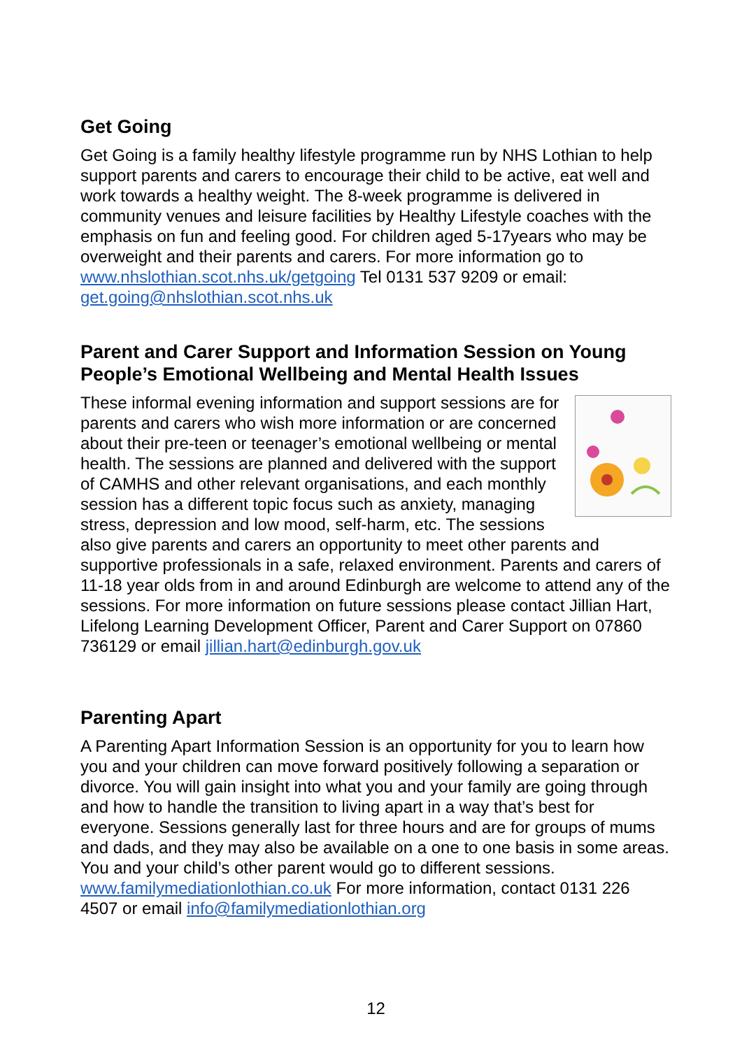Get Going
Get Going is a family healthy lifestyle programme run by NHS Lothian to help support parents and carers to encourage their child to be active, eat well and work towards a healthy weight. The 8-week programme is delivered in community venues and leisure facilities by Healthy Lifestyle coaches with the emphasis on fun and feeling good. For children aged 5-17years who may be overweight and their parents and carers. For more information go to www.nhslothian.scot.nhs.uk/getgoing Tel 0131 537 9209 or email: get.going@nhslothian.scot.nhs.uk
Parent and Carer Support and Information Session on Young People’s Emotional Wellbeing and Mental Health Issues
These informal evening information and support sessions are for parents and carers who wish more information or are concerned about their pre-teen or teenager’s emotional wellbeing or mental health. The sessions are planned and delivered with the support of CAMHS and other relevant organisations, and each monthly session has a different topic focus such as anxiety, managing stress, depression and low mood, self-harm, etc. The sessions also give parents and carers an opportunity to meet other parents and supportive professionals in a safe, relaxed environment. Parents and carers of 11-18 year olds from in and around Edinburgh are welcome to attend any of the sessions. For more information on future sessions please contact Jillian Hart, Lifelong Learning Development Officer, Parent and Carer Support on 07860 736129 or email jillian.hart@edinburgh.gov.uk
Parenting Apart
A Parenting Apart Information Session is an opportunity for you to learn how you and your children can move forward positively following a separation or divorce. You will gain insight into what you and your family are going through and how to handle the transition to living apart in a way that’s best for everyone. Sessions generally last for three hours and are for groups of mums and dads, and they may also be available on a one to one basis in some areas. You and your child’s other parent would go to different sessions. www.familymediationlothian.co.uk For more information, contact 0131 226 4507 or email info@familymediationlothian.org
12